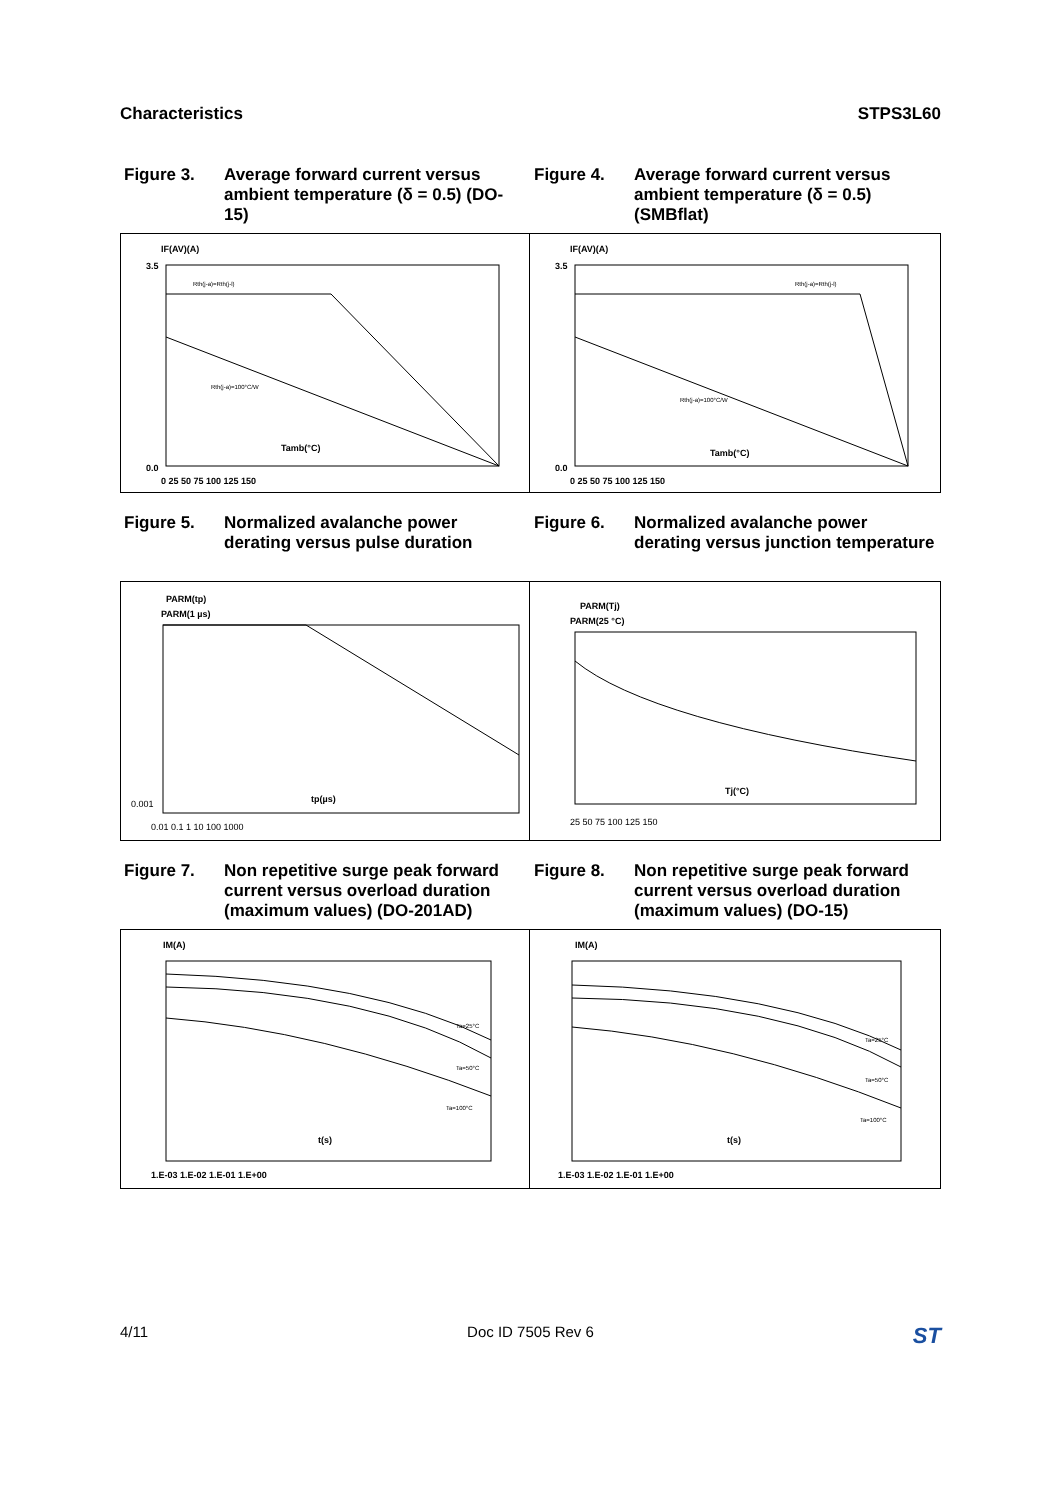Characteristics STPS3L60
Figure 3. Average forward current versus ambient temperature (δ = 0.5) (DO-15)
IF(AV)(A)
Tamb(°C)
0.0
3.5
0 25 50 75 100 125 150
Rth(j-a)=100°C/W
Rth(j-a)=Rth(j-l)
Figure 4. Average forward current versus ambient temperature (δ = 0.5) (SMBflat)
IF(AV)(A)
Tamb(°C)
0.0
3.5
0 25 50 75 100 125 150
Rth(j-a)=100°C/W
Rth(j-a)=Rth(j-l)
Figure 5. Normalized avalanche power derating versus pulse duration
PARM(tp)
PARM(1 µs)
tp(µs)
0.001
0.01 0.1 1 10 100 1000
Figure 6. Normalized avalanche power derating versus junction temperature
PARM(Tj)
PARM(25 °C)
Tj(°C)
25 50 75 100 125 150
Figure 7. Non repetitive surge peak forward current versus overload duration (maximum values) (DO-201AD)
IM(A)
t(s)
Ta=25°C
Ta=50°C
Ta=100°C
1.E-03 1.E-02 1.E-01 1.E+00
Figure 8. Non repetitive surge peak forward current versus overload duration (maximum values) (DO-15)
IM(A)
t(s)
Ta=25°C
Ta=50°C
Ta=100°C
1.E-03 1.E-02 1.E-01 1.E+00
4/11 Doc ID 7505 Rev 6 ST